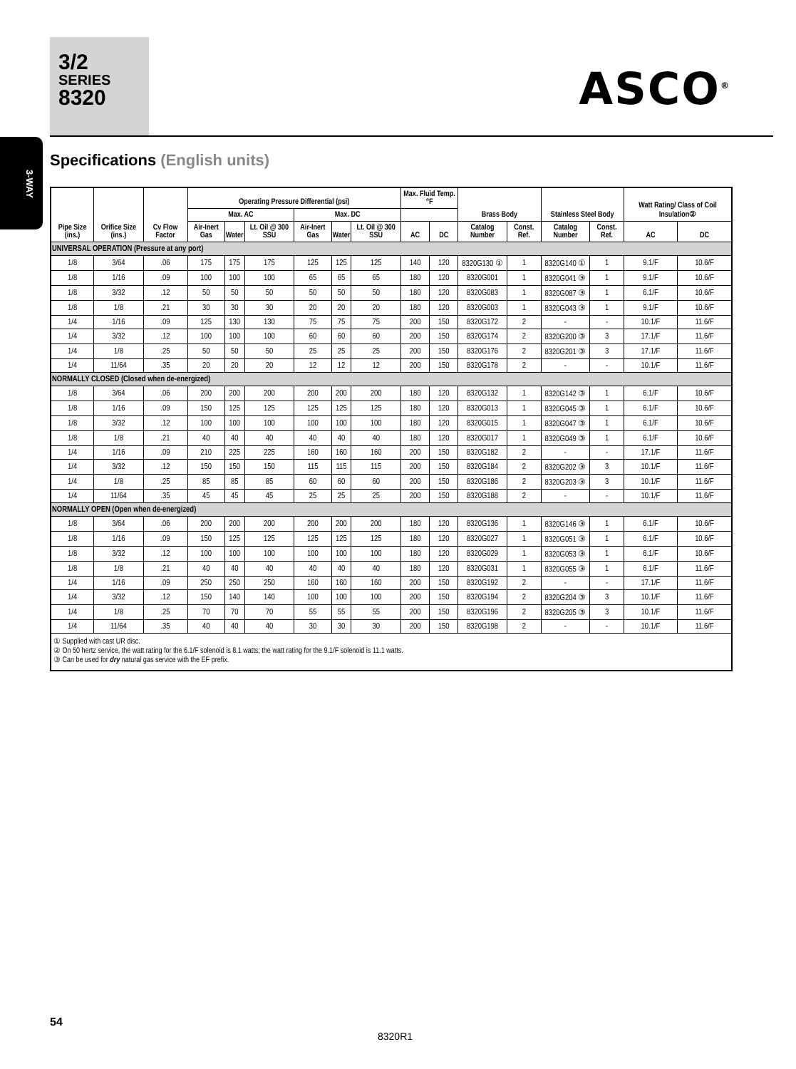3/2
SERIES
8320
ASCO<sup>®</sup>
3-WAY
Specifications (English units)
| Pipe Size (ins.) | Orifice Size (ins.) | Cv Flow Factor | Operating Pressure Differential (psi) | | | | | | Max. Fluid Temp. °F | | Brass Body | | Stainless Steel Body | | Watt Rating/ Class of Coil Insulation② | |
| --- | --- | --- | --- | --- | --- | --- | --- | --- | --- | --- | --- | --- | --- | --- | --- | --- |
| | | | Max. AC | | | Max. DC | | | | | | | | | | |
| | | | Air-Inert Gas | Water | Lt. Oil @ 300 SSU | Air-Inert Gas | Water | Lt. Oil @ 300 SSU | AC | DC | Catalog Number | Const. Ref. | Catalog Number | Const. Ref. | AC | DC |
| UNIVERSAL OPERATION (Pressure at any port) | | | | | | | | | | | | | | | | |
| 1/8 | 3/64 | .06 | 175 | 175 | 175 | 125 | 125 | 125 | 140 | 120 | 8320G130 ① | 1 | 8320G140 ① | 1 | 9.1/F | 10.6/F |
| 1/8 | 1/16 | .09 | 100 | 100 | 100 | 65 | 65 | 65 | 180 | 120 | 8320G001 | 1 | 8320G041 ③ | 1 | 9.1/F | 10.6/F |
| 1/8 | 3/32 | .12 | 50 | 50 | 50 | 50 | 50 | 50 | 180 | 120 | 8320G083 | 1 | 8320G087 ③ | 1 | 6.1/F | 10.6/F |
| 1/8 | 1/8 | .21 | 30 | 30 | 30 | 20 | 20 | 20 | 180 | 120 | 8320G003 | 1 | 8320G043 ③ | 1 | 9.1/F | 10.6/F |
| 1/4 | 1/16 | .09 | 125 | 130 | 130 | 75 | 75 | 75 | 200 | 150 | 8320G172 | 2 | - | - | 10.1/F | 11.6/F |
| 1/4 | 3/32 | .12 | 100 | 100 | 100 | 60 | 60 | 60 | 200 | 150 | 8320G174 | 2 | 8320G200 ③ | 3 | 17.1/F | 11.6/F |
| 1/4 | 1/8 | .25 | 50 | 50 | 50 | 25 | 25 | 25 | 200 | 150 | 8320G176 | 2 | 8320G201 ③ | 3 | 17.1/F | 11.6/F |
| 1/4 | 11/64 | .35 | 20 | 20 | 20 | 12 | 12 | 12 | 200 | 150 | 8320G178 | 2 | - | - | 10.1/F | 11.6/F |
| NORMALLY CLOSED (Closed when de-energized) | | | | | | | | | | | | | | | | |
| 1/8 | 3/64 | .06 | 200 | 200 | 200 | 200 | 200 | 200 | 180 | 120 | 8320G132 | 1 | 8320G142 ③ | 1 | 6.1/F | 10.6/F |
| 1/8 | 1/16 | .09 | 150 | 125 | 125 | 125 | 125 | 125 | 180 | 120 | 8320G013 | 1 | 8320G045 ③ | 1 | 6.1/F | 10.6/F |
| 1/8 | 3/32 | .12 | 100 | 100 | 100 | 100 | 100 | 100 | 180 | 120 | 8320G015 | 1 | 8320G047 ③ | 1 | 6.1/F | 10.6/F |
| 1/8 | 1/8 | .21 | 40 | 40 | 40 | 40 | 40 | 40 | 180 | 120 | 8320G017 | 1 | 8320G049 ③ | 1 | 6.1/F | 10.6/F |
| 1/4 | 1/16 | .09 | 210 | 225 | 225 | 160 | 160 | 160 | 200 | 150 | 8320G182 | 2 | - | - | 17.1/F | 11.6/F |
| 1/4 | 3/32 | .12 | 150 | 150 | 150 | 115 | 115 | 115 | 200 | 150 | 8320G184 | 2 | 8320G202 ③ | 3 | 10.1/F | 11.6/F |
| 1/4 | 1/8 | .25 | 85 | 85 | 85 | 60 | 60 | 60 | 200 | 150 | 8320G186 | 2 | 8320G203 ③ | 3 | 10.1/F | 11.6/F |
| 1/4 | 11/64 | .35 | 45 | 45 | 45 | 25 | 25 | 25 | 200 | 150 | 8320G188 | 2 | - | - | 10.1/F | 11.6/F |
| NORMALLY OPEN (Open when de-energized) | | | | | | | | | | | | | | | | |
| 1/8 | 3/64 | .06 | 200 | 200 | 200 | 200 | 200 | 200 | 180 | 120 | 8320G136 | 1 | 8320G146 ③ | 1 | 6.1/F | 10.6/F |
| 1/8 | 1/16 | .09 | 150 | 125 | 125 | 125 | 125 | 125 | 180 | 120 | 8320G027 | 1 | 8320G051 ③ | 1 | 6.1/F | 10.6/F |
| 1/8 | 3/32 | .12 | 100 | 100 | 100 | 100 | 100 | 100 | 180 | 120 | 8320G029 | 1 | 8320G053 ③ | 1 | 6.1/F | 10.6/F |
| 1/8 | 1/8 | .21 | 40 | 40 | 40 | 40 | 40 | 40 | 180 | 120 | 8320G031 | 1 | 8320G055 ③ | 1 | 6.1/F | 11.6/F |
| 1/4 | 1/16 | .09 | 250 | 250 | 250 | 160 | 160 | 160 | 200 | 150 | 8320G192 | 2 | - | - | 17.1/F | 11.6/F |
| 1/4 | 3/32 | .12 | 150 | 140 | 140 | 100 | 100 | 100 | 200 | 150 | 8320G194 | 2 | 8320G204 ③ | 3 | 10.1/F | 11.6/F |
| 1/4 | 1/8 | .25 | 70 | 70 | 70 | 55 | 55 | 55 | 200 | 150 | 8320G196 | 2 | 8320G205 ③ | 3 | 10.1/F | 11.6/F |
| 1/4 | 11/64 | .35 | 40 | 40 | 40 | 30 | 30 | 30 | 200 | 150 | 8320G198 | 2 | - | - | 10.1/F | 11.6/F |
| ① Supplied with cast UR disc. ② On 50 hertz service, the watt rating for the 6.1/F solenoid is 8.1 watts; the watt rating for the 9.1/F solenoid is 11.1 watts. ③ Can be used for dry natural gas service with the EF prefix. | | | | | | | | | | | | | | | | |
54
8320R1